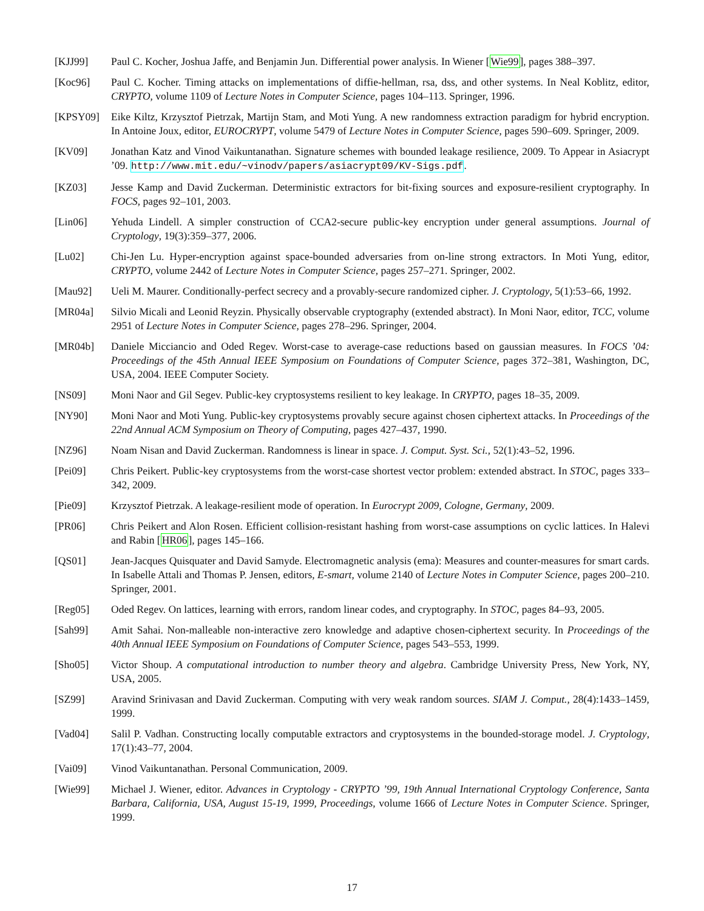[KJJ99] Paul C. Kocher, Joshua Jaffe, and Benjamin Jun. Differential power analysis. In Wiener [Wie99], pages 388–397.
[Koc96] Paul C. Kocher. Timing attacks on implementations of diffie-hellman, rsa, dss, and other systems. In Neal Koblitz, editor, CRYPTO, volume 1109 of Lecture Notes in Computer Science, pages 104–113. Springer, 1996.
[KPSY09] Eike Kiltz, Krzysztof Pietrzak, Martijn Stam, and Moti Yung. A new randomness extraction paradigm for hybrid encryption. In Antoine Joux, editor, EUROCRYPT, volume 5479 of Lecture Notes in Computer Science, pages 590–609. Springer, 2009.
[KV09] Jonathan Katz and Vinod Vaikuntanathan. Signature schemes with bounded leakage resilience, 2009. To Appear in Asiacrypt ’09. http://www.mit.edu/~vinodv/papers/asiacrypt09/KV-Sigs.pdf.
[KZ03] Jesse Kamp and David Zuckerman. Deterministic extractors for bit-fixing sources and exposure-resilient cryptography. In FOCS, pages 92–101, 2003.
[Lin06] Yehuda Lindell. A simpler construction of CCA2-secure public-key encryption under general assumptions. Journal of Cryptology, 19(3):359–377, 2006.
[Lu02] Chi-Jen Lu. Hyper-encryption against space-bounded adversaries from on-line strong extractors. In Moti Yung, editor, CRYPTO, volume 2442 of Lecture Notes in Computer Science, pages 257–271. Springer, 2002.
[Mau92] Ueli M. Maurer. Conditionally-perfect secrecy and a provably-secure randomized cipher. J. Cryptology, 5(1):53–66, 1992.
[MR04a] Silvio Micali and Leonid Reyzin. Physically observable cryptography (extended abstract). In Moni Naor, editor, TCC, volume 2951 of Lecture Notes in Computer Science, pages 278–296. Springer, 2004.
[MR04b] Daniele Micciancio and Oded Regev. Worst-case to average-case reductions based on gaussian measures. In FOCS ’04: Proceedings of the 45th Annual IEEE Symposium on Foundations of Computer Science, pages 372–381, Washington, DC, USA, 2004. IEEE Computer Society.
[NS09] Moni Naor and Gil Segev. Public-key cryptosystems resilient to key leakage. In CRYPTO, pages 18–35, 2009.
[NY90] Moni Naor and Moti Yung. Public-key cryptosystems provably secure against chosen ciphertext attacks. In Proceedings of the 22nd Annual ACM Symposium on Theory of Computing, pages 427–437, 1990.
[NZ96] Noam Nisan and David Zuckerman. Randomness is linear in space. J. Comput. Syst. Sci., 52(1):43–52, 1996.
[Pei09] Chris Peikert. Public-key cryptosystems from the worst-case shortest vector problem: extended abstract. In STOC, pages 333–342, 2009.
[Pie09] Krzysztof Pietrzak. A leakage-resilient mode of operation. In Eurocrypt 2009, Cologne, Germany, 2009.
[PR06] Chris Peikert and Alon Rosen. Efficient collision-resistant hashing from worst-case assumptions on cyclic lattices. In Halevi and Rabin [HR06], pages 145–166.
[QS01] Jean-Jacques Quisquater and David Samyde. Electromagnetic analysis (ema): Measures and counter-measures for smart cards. In Isabelle Attali and Thomas P. Jensen, editors, E-smart, volume 2140 of Lecture Notes in Computer Science, pages 200–210. Springer, 2001.
[Reg05] Oded Regev. On lattices, learning with errors, random linear codes, and cryptography. In STOC, pages 84–93, 2005.
[Sah99] Amit Sahai. Non-malleable non-interactive zero knowledge and adaptive chosen-ciphertext security. In Proceedings of the 40th Annual IEEE Symposium on Foundations of Computer Science, pages 543–553, 1999.
[Sho05] Victor Shoup. A computational introduction to number theory and algebra. Cambridge University Press, New York, NY, USA, 2005.
[SZ99] Aravind Srinivasan and David Zuckerman. Computing with very weak random sources. SIAM J. Comput., 28(4):1433–1459, 1999.
[Vad04] Salil P. Vadhan. Constructing locally computable extractors and cryptosystems in the bounded-storage model. J. Cryptology, 17(1):43–77, 2004.
[Vai09] Vinod Vaikuntanathan. Personal Communication, 2009.
[Wie99] Michael J. Wiener, editor. Advances in Cryptology - CRYPTO ’99, 19th Annual International Cryptology Conference, Santa Barbara, California, USA, August 15-19, 1999, Proceedings, volume 1666 of Lecture Notes in Computer Science. Springer, 1999.
17